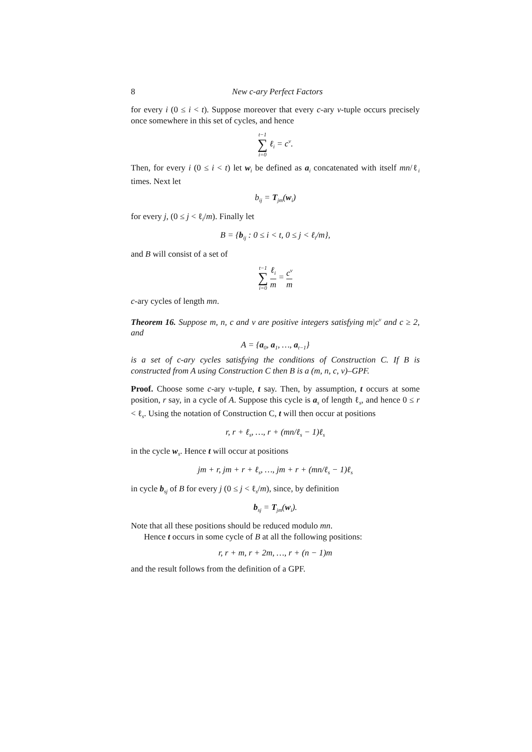8 New c-ary Perfect Factors
for every i (0 ≤ i < t). Suppose moreover that every c-ary v-tuple occurs precisely once somewhere in this set of cycles, and hence
t−1 ∑ i=0 ℓ<sub>i</sub> = c<sup>v</sup>.
Then, for every i (0 ≤ i < t) let w<sub>i</sub> be defined as a<sub>i</sub> concatenated with itself mn/ℓ<sub>i</sub> times. Next let
b<sub>ij</sub> = T<sub>jm</sub>(w<sub>i</sub>)
for every j, (0 ≤ j < ℓ<sub>i</sub>/m). Finally let
B = {b<sub>ij</sub> : 0 ≤ i < t, 0 ≤ j < ℓ<sub>i</sub>/m},
and B will consist of a set of
t−1 ∑ i=0 ℓ<sub>i</sub> m = c<sup>v</sup> m
c-ary cycles of length mn.
Theorem 16. Suppose m, n, c and v are positive integers satisfying m|c<sup>v</sup> and c ≥ 2, and
A = {a<sub>0</sub>, a<sub>1</sub>, …, a<sub>t−1</sub>}
is a set of c-ary cycles satisfying the conditions of Construction C. If B is constructed from A using Construction C then B is a (m, n, c, v)–GPF.
Proof. Choose some c-ary v-tuple, t say. Then, by assumption, t occurs at some position, r say, in a cycle of A. Suppose this cycle is a<sub>s</sub> of length ℓ<sub>s</sub>, and hence 0 ≤ r < ℓ<sub>s</sub>. Using the notation of Construction C, t will then occur at positions
r, r + ℓ<sub>s</sub>, …, r + (mn/ℓ<sub>s</sub> − 1)ℓ<sub>s</sub>
in the cycle w<sub>s</sub>. Hence t will occur at positions
jm + r, jm + r + ℓ<sub>s</sub>, …, jm + r + (mn/ℓ<sub>s</sub> − 1)ℓ<sub>s</sub>
in cycle b<sub>sj</sub> of B for every j (0 ≤ j < ℓ<sub>s</sub>/m), since, by definition
b<sub>sj</sub> = T<sub>jm</sub>(w<sub>i</sub>).
Note that all these positions should be reduced modulo mn.
Hence t occurs in some cycle of B at all the following positions:
r, r + m, r + 2m, …, r + (n − 1)m
and the result follows from the definition of a GPF.